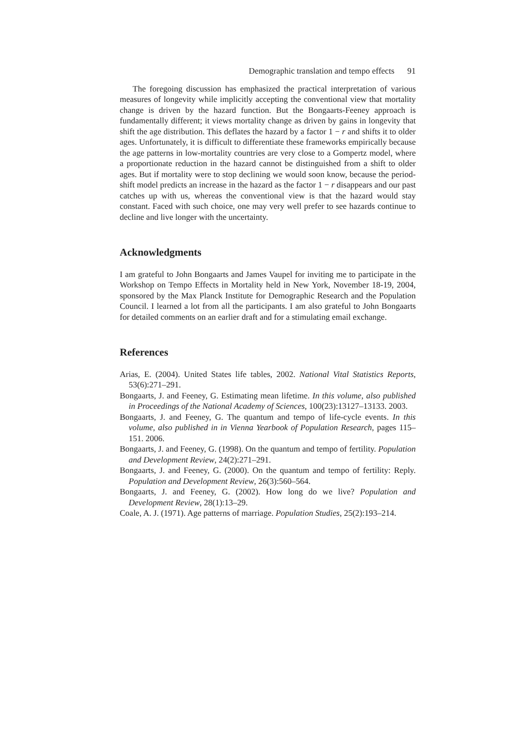Demographic translation and tempo effects 91
The foregoing discussion has emphasized the practical interpretation of various measures of longevity while implicitly accepting the conventional view that mortality change is driven by the hazard function. But the Bongaarts-Feeney approach is fundamentally different; it views mortality change as driven by gains in longevity that shift the age distribution. This deflates the hazard by a factor 1 − r and shifts it to older ages. Unfortunately, it is difficult to differentiate these frameworks empirically because the age patterns in low-mortality countries are very close to a Gompertz model, where a proportionate reduction in the hazard cannot be distinguished from a shift to older ages. But if mortality were to stop declining we would soon know, because the period-shift model predicts an increase in the hazard as the factor 1 − r disappears and our past catches up with us, whereas the conventional view is that the hazard would stay constant. Faced with such choice, one may very well prefer to see hazards continue to decline and live longer with the uncertainty.
Acknowledgments
I am grateful to John Bongaarts and James Vaupel for inviting me to participate in the Workshop on Tempo Effects in Mortality held in New York, November 18-19, 2004, sponsored by the Max Planck Institute for Demographic Research and the Population Council. I learned a lot from all the participants. I am also grateful to John Bongaarts for detailed comments on an earlier draft and for a stimulating email exchange.
References
Arias, E. (2004). United States life tables, 2002. National Vital Statistics Reports, 53(6):271–291.
Bongaarts, J. and Feeney, G. Estimating mean lifetime. In this volume, also published in Proceedings of the National Academy of Sciences, 100(23):13127–13133. 2003.
Bongaarts, J. and Feeney, G. The quantum and tempo of life-cycle events. In this volume, also published in in Vienna Yearbook of Population Research, pages 115–151. 2006.
Bongaarts, J. and Feeney, G. (1998). On the quantum and tempo of fertility. Population and Development Review, 24(2):271–291.
Bongaarts, J. and Feeney, G. (2000). On the quantum and tempo of fertility: Reply. Population and Development Review, 26(3):560–564.
Bongaarts, J. and Feeney, G. (2002). How long do we live? Population and Development Review, 28(1):13–29.
Coale, A. J. (1971). Age patterns of marriage. Population Studies, 25(2):193–214.